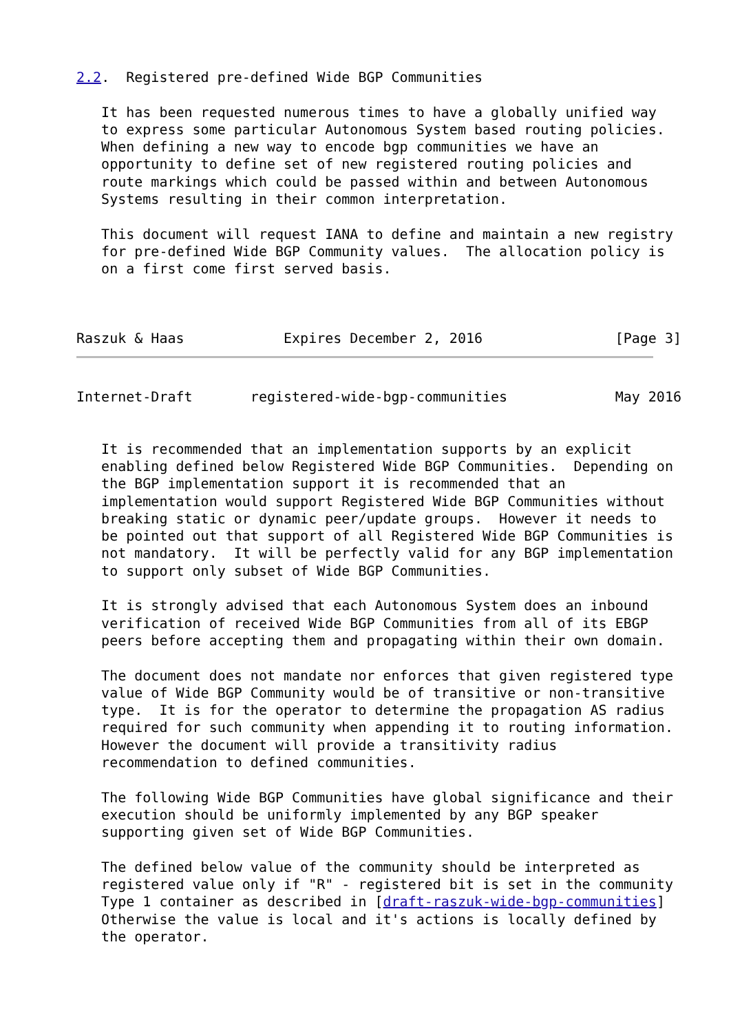2.2.  Registered pre-defined Wide BGP Communities

   It has been requested numerous times to have a globally unified way
   to express some particular Autonomous System based routing policies.
   When defining a new way to encode bgp communities we have an
   opportunity to define set of new registered routing policies and
   route markings which could be passed within and between Autonomous
   Systems resulting in their common interpretation.

   This document will request IANA to define and maintain a new registry
   for pre-defined Wide BGP Community values.  The allocation policy is
   on a first come first served basis.



Raszuk & Haas            Expires December 2, 2016                [Page 3]
Internet-Draft       registered-wide-bgp-communities             May 2016


   It is recommended that an implementation supports by an explicit
   enabling defined below Registered Wide BGP Communities.  Depending on
   the BGP implementation support it is recommended that an
   implementation would support Registered Wide BGP Communities without
   breaking static or dynamic peer/update groups.  However it needs to
   be pointed out that support of all Registered Wide BGP Communities is
   not mandatory.  It will be perfectly valid for any BGP implementation
   to support only subset of Wide BGP Communities.

   It is strongly advised that each Autonomous System does an inbound
   verification of received Wide BGP Communities from all of its EBGP
   peers before accepting them and propagating within their own domain.

   The document does not mandate nor enforces that given registered type
   value of Wide BGP Community would be of transitive or non-transitive
   type.  It is for the operator to determine the propagation AS radius
   required for such community when appending it to routing information.
   However the document will provide a transitivity radius
   recommendation to defined communities.

   The following Wide BGP Communities have global significance and their
   execution should be uniformly implemented by any BGP speaker
   supporting given set of Wide BGP Communities.

   The defined below value of the community should be interpreted as
   registered value only if "R" - registered bit is set in the community
   Type 1 container as described in [draft-raszuk-wide-bgp-communities]
   Otherwise the value is local and it's actions is locally defined by
   the operator.